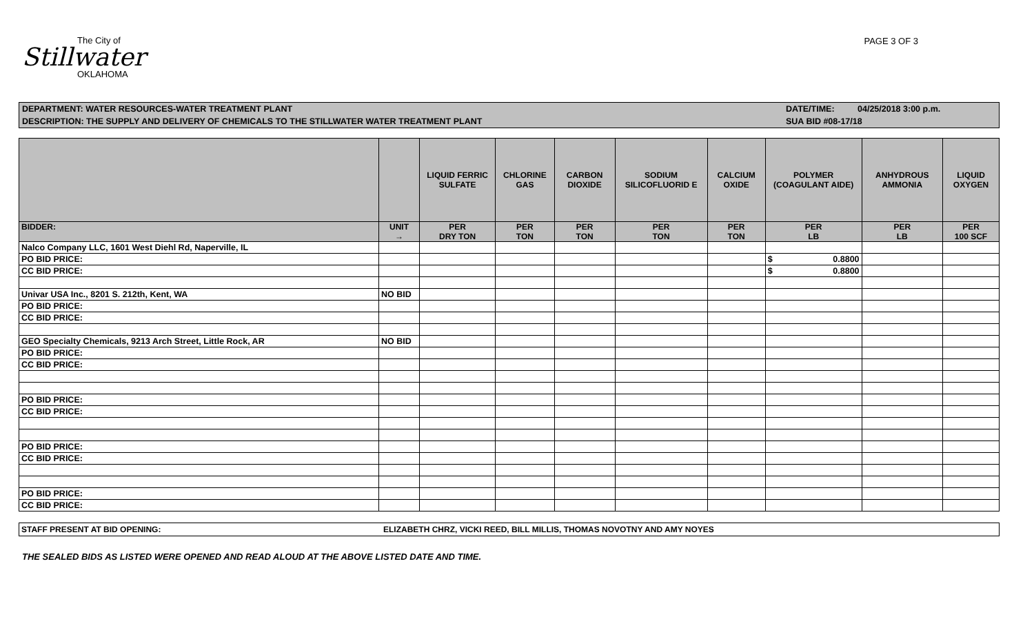The City of
Stillwater
OKLAHOMA
PAGE 3 OF 3
DEPARTMENT: WATER RESOURCES-WATER TREATMENT PLANT DATE/TIME: 04/25/2018 3:00 p.m.
DESCRIPTION: THE SUPPLY AND DELIVERY OF CHEMICALS TO THE STILLWATER WATER TREATMENT PLANT SUA BID #08-17/18
| | | LIQUID FERRIC SULFATE | CHLORINE GAS | CARBON DIOXIDE | SODIUM SILICOFLUORID E | CALCIUM OXIDE | POLYMER (COAGULANT AIDE) | ANHYDROUS AMMONIA | LIQUID OXYGEN |
| --- | --- | --- | --- | --- | --- | --- | --- | --- | --- |
| BIDDER: | UNIT → | PER DRY TON | PER TON | PER TON | PER TON | PER TON | PER LB | PER LB | PER 100 SCF |
| Nalco Company LLC, 1601 West Diehl Rd, Naperville, IL | | | | | | | | | |
| PO BID PRICE: | | | | | | | $ 0.8800 | | |
| CC BID PRICE: | | | | | | | $ 0.8800 | | |
| Univar USA Inc., 8201 S. 212th, Kent, WA | NO BID | | | | | | | | |
| PO BID PRICE: | | | | | | | | | |
| CC BID PRICE: | | | | | | | | | |
| GEO Specialty Chemicals, 9213 Arch Street, Little Rock, AR | NO BID | | | | | | | | |
| PO BID PRICE: | | | | | | | | | |
| CC BID PRICE: | | | | | | | | | |
| PO BID PRICE: | | | | | | | | | |
| CC BID PRICE: | | | | | | | | | |
| PO BID PRICE: | | | | | | | | | |
| CC BID PRICE: | | | | | | | | | |
| PO BID PRICE: | | | | | | | | | |
| CC BID PRICE: | | | | | | | | | |
STAFF PRESENT AT BID OPENING: ELIZABETH CHRZ, VICKI REED, BILL MILLIS, THOMAS NOVOTNY AND AMY NOYES
THE SEALED BIDS AS LISTED WERE OPENED AND READ ALOUD AT THE ABOVE LISTED DATE AND TIME.